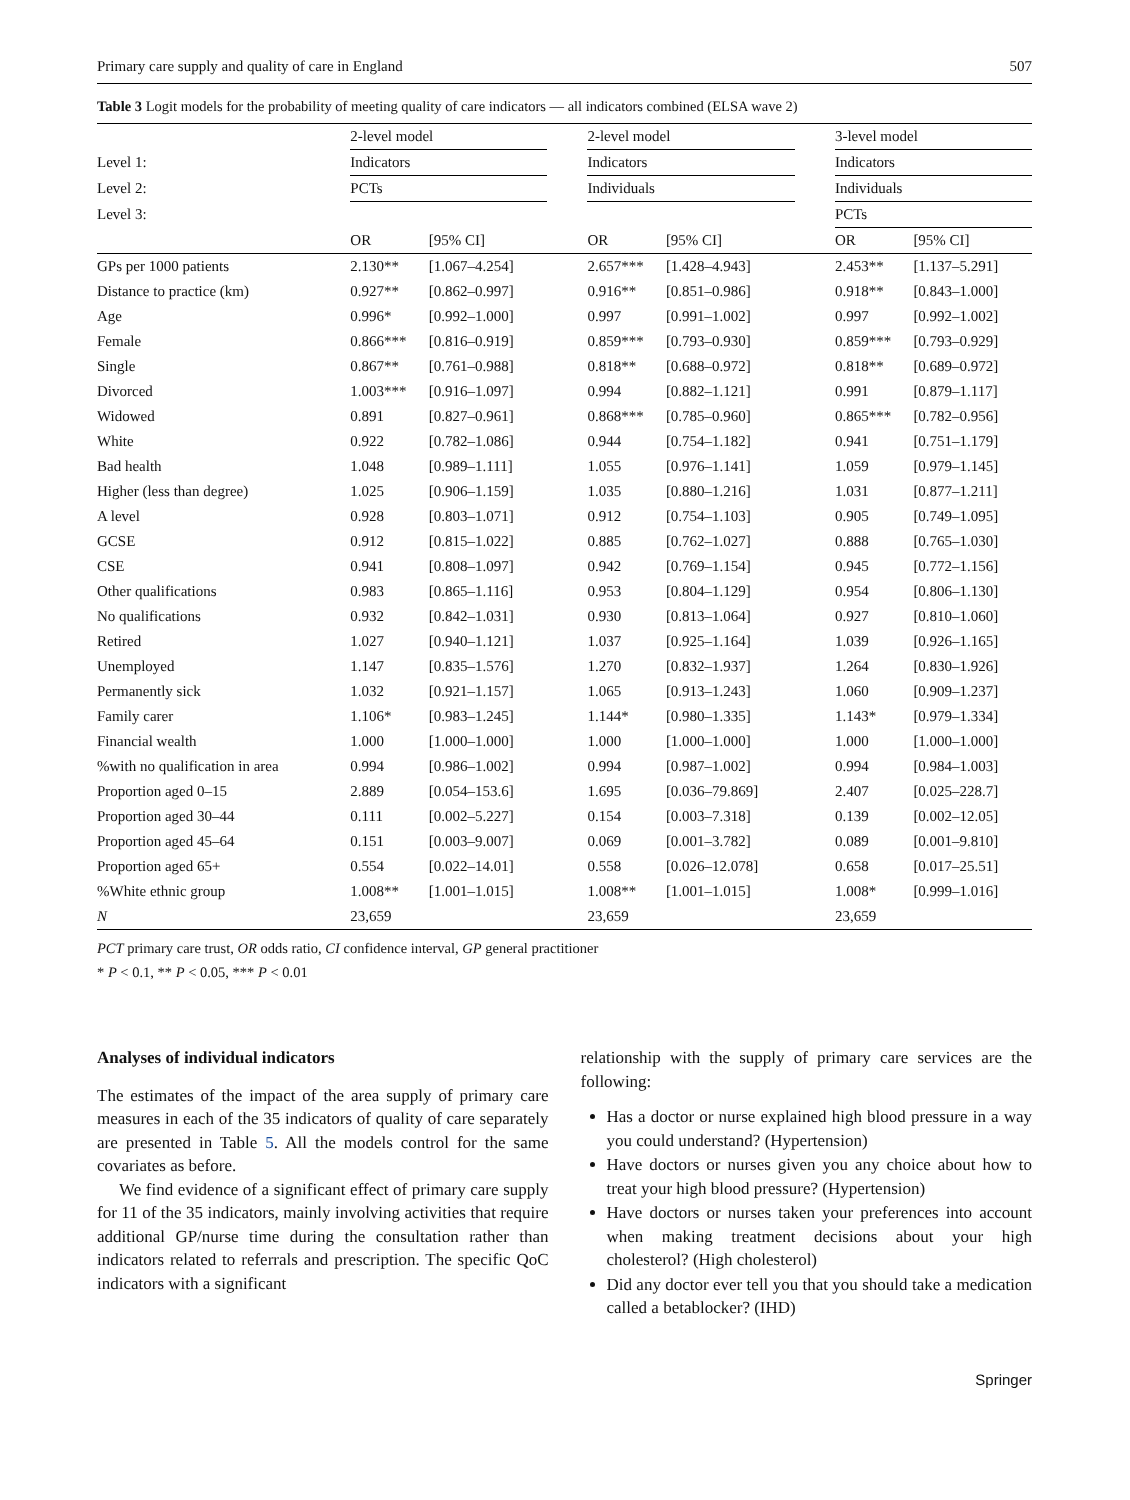Primary care supply and quality of care in England 507
Table 3 Logit models for the probability of meeting quality of care indicators — all indicators combined (ELSA wave 2)
| | 2-level model | | | 2-level model | | | 3-level model | |
| Level 1: | Indicators | | | Indicators | | | Indicators | |
| Level 2: | PCTs | | | Individuals | | | Individuals | |
| Level 3: | | | | | | | PCTs | |
| | OR | [95% CI] | | OR | [95% CI] | | OR | [95% CI] |
| GPs per 1000 patients | 2.130** | [1.067–4.254] | | 2.657*** | [1.428–4.943] | | 2.453** | [1.137–5.291] |
| Distance to practice (km) | 0.927** | [0.862–0.997] | | 0.916** | [0.851–0.986] | | 0.918** | [0.843–1.000] |
| Age | 0.996* | [0.992–1.000] | | 0.997 | [0.991–1.002] | | 0.997 | [0.992–1.002] |
| Female | 0.866*** | [0.816–0.919] | | 0.859*** | [0.793–0.930] | | 0.859*** | [0.793–0.929] |
| Single | 0.867** | [0.761–0.988] | | 0.818** | [0.688–0.972] | | 0.818** | [0.689–0.972] |
| Divorced | 1.003*** | [0.916–1.097] | | 0.994 | [0.882–1.121] | | 0.991 | [0.879–1.117] |
| Widowed | 0.891 | [0.827–0.961] | | 0.868*** | [0.785–0.960] | | 0.865*** | [0.782–0.956] |
| White | 0.922 | [0.782–1.086] | | 0.944 | [0.754–1.182] | | 0.941 | [0.751–1.179] |
| Bad health | 1.048 | [0.989–1.111] | | 1.055 | [0.976–1.141] | | 1.059 | [0.979–1.145] |
| Higher (less than degree) | 1.025 | [0.906–1.159] | | 1.035 | [0.880–1.216] | | 1.031 | [0.877–1.211] |
| A level | 0.928 | [0.803–1.071] | | 0.912 | [0.754–1.103] | | 0.905 | [0.749–1.095] |
| GCSE | 0.912 | [0.815–1.022] | | 0.885 | [0.762–1.027] | | 0.888 | [0.765–1.030] |
| CSE | 0.941 | [0.808–1.097] | | 0.942 | [0.769–1.154] | | 0.945 | [0.772–1.156] |
| Other qualifications | 0.983 | [0.865–1.116] | | 0.953 | [0.804–1.129] | | 0.954 | [0.806–1.130] |
| No qualifications | 0.932 | [0.842–1.031] | | 0.930 | [0.813–1.064] | | 0.927 | [0.810–1.060] |
| Retired | 1.027 | [0.940–1.121] | | 1.037 | [0.925–1.164] | | 1.039 | [0.926–1.165] |
| Unemployed | 1.147 | [0.835–1.576] | | 1.270 | [0.832–1.937] | | 1.264 | [0.830–1.926] |
| Permanently sick | 1.032 | [0.921–1.157] | | 1.065 | [0.913–1.243] | | 1.060 | [0.909–1.237] |
| Family carer | 1.106* | [0.983–1.245] | | 1.144* | [0.980–1.335] | | 1.143* | [0.979–1.334] |
| Financial wealth | 1.000 | [1.000–1.000] | | 1.000 | [1.000–1.000] | | 1.000 | [1.000–1.000] |
| %with no qualification in area | 0.994 | [0.986–1.002] | | 0.994 | [0.987–1.002] | | 0.994 | [0.984–1.003] |
| Proportion aged 0–15 | 2.889 | [0.054–153.6] | | 1.695 | [0.036–79.869] | | 2.407 | [0.025–228.7] |
| Proportion aged 30–44 | 0.111 | [0.002–5.227] | | 0.154 | [0.003–7.318] | | 0.139 | [0.002–12.05] |
| Proportion aged 45–64 | 0.151 | [0.003–9.007] | | 0.069 | [0.001–3.782] | | 0.089 | [0.001–9.810] |
| Proportion aged 65+ | 0.554 | [0.022–14.01] | | 0.558 | [0.026–12.078] | | 0.658 | [0.017–25.51] |
| %White ethnic group | 1.008** | [1.001–1.015] | | 1.008** | [1.001–1.015] | | 1.008* | [0.999–1.016] |
| N | 23,659 | | | 23,659 | | | 23,659 | |
PCT primary care trust, OR odds ratio, CI confidence interval, GP general practitioner
* P < 0.1, ** P < 0.05, *** P < 0.01
Analyses of individual indicators
The estimates of the impact of the area supply of primary care measures in each of the 35 indicators of quality of care separately are presented in Table 5. All the models control for the same covariates as before.
We find evidence of a significant effect of primary care supply for 11 of the 35 indicators, mainly involving activities that require additional GP/nurse time during the consultation rather than indicators related to referrals and prescription. The specific QoC indicators with a significant
relationship with the supply of primary care services are the following:
Has a doctor or nurse explained high blood pressure in a way you could understand? (Hypertension)
Have doctors or nurses given you any choice about how to treat your high blood pressure? (Hypertension)
Have doctors or nurses taken your preferences into account when making treatment decisions about your high cholesterol? (High cholesterol)
Did any doctor ever tell you that you should take a medication called a betablocker? (IHD)
Springer